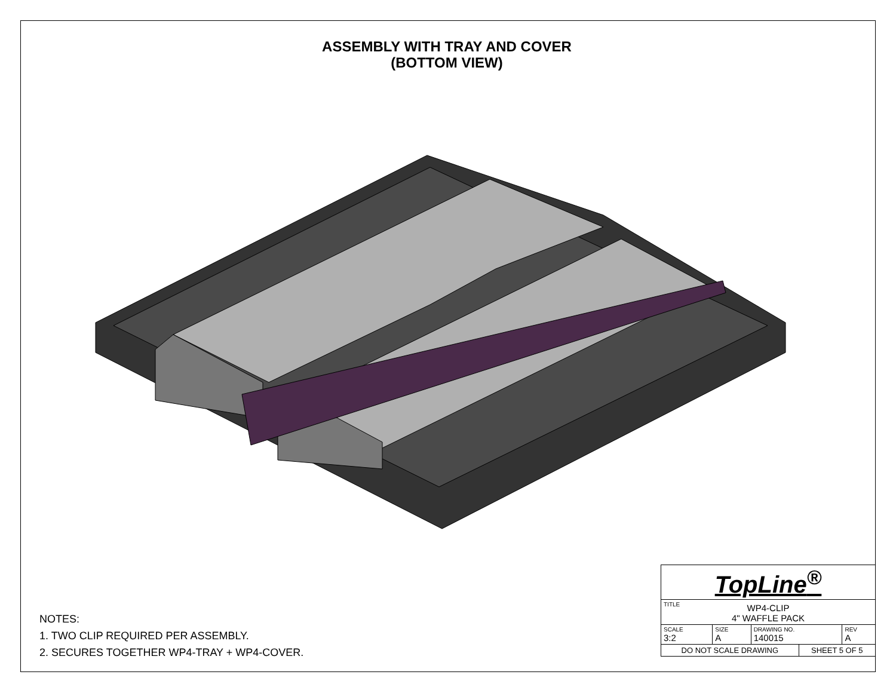ASSEMBLY WITH TRAY AND COVER
(BOTTOM VIEW)
NOTES:
1. TWO CLIP REQUIRED PER ASSEMBLY.
2. SECURES TOGETHER WP4-TRAY + WP4-COVER.
| TopLine<sup>®</sup> | | | | |
| TITLE WP4-CLIP 4" WAFFLE PACK | | | | |
| SCALE 3:2 | SIZE A | DRAWING NO. 140015 | | REV A |
| DO NOT SCALE DRAWING | | | SHEET 5 OF 5 | |